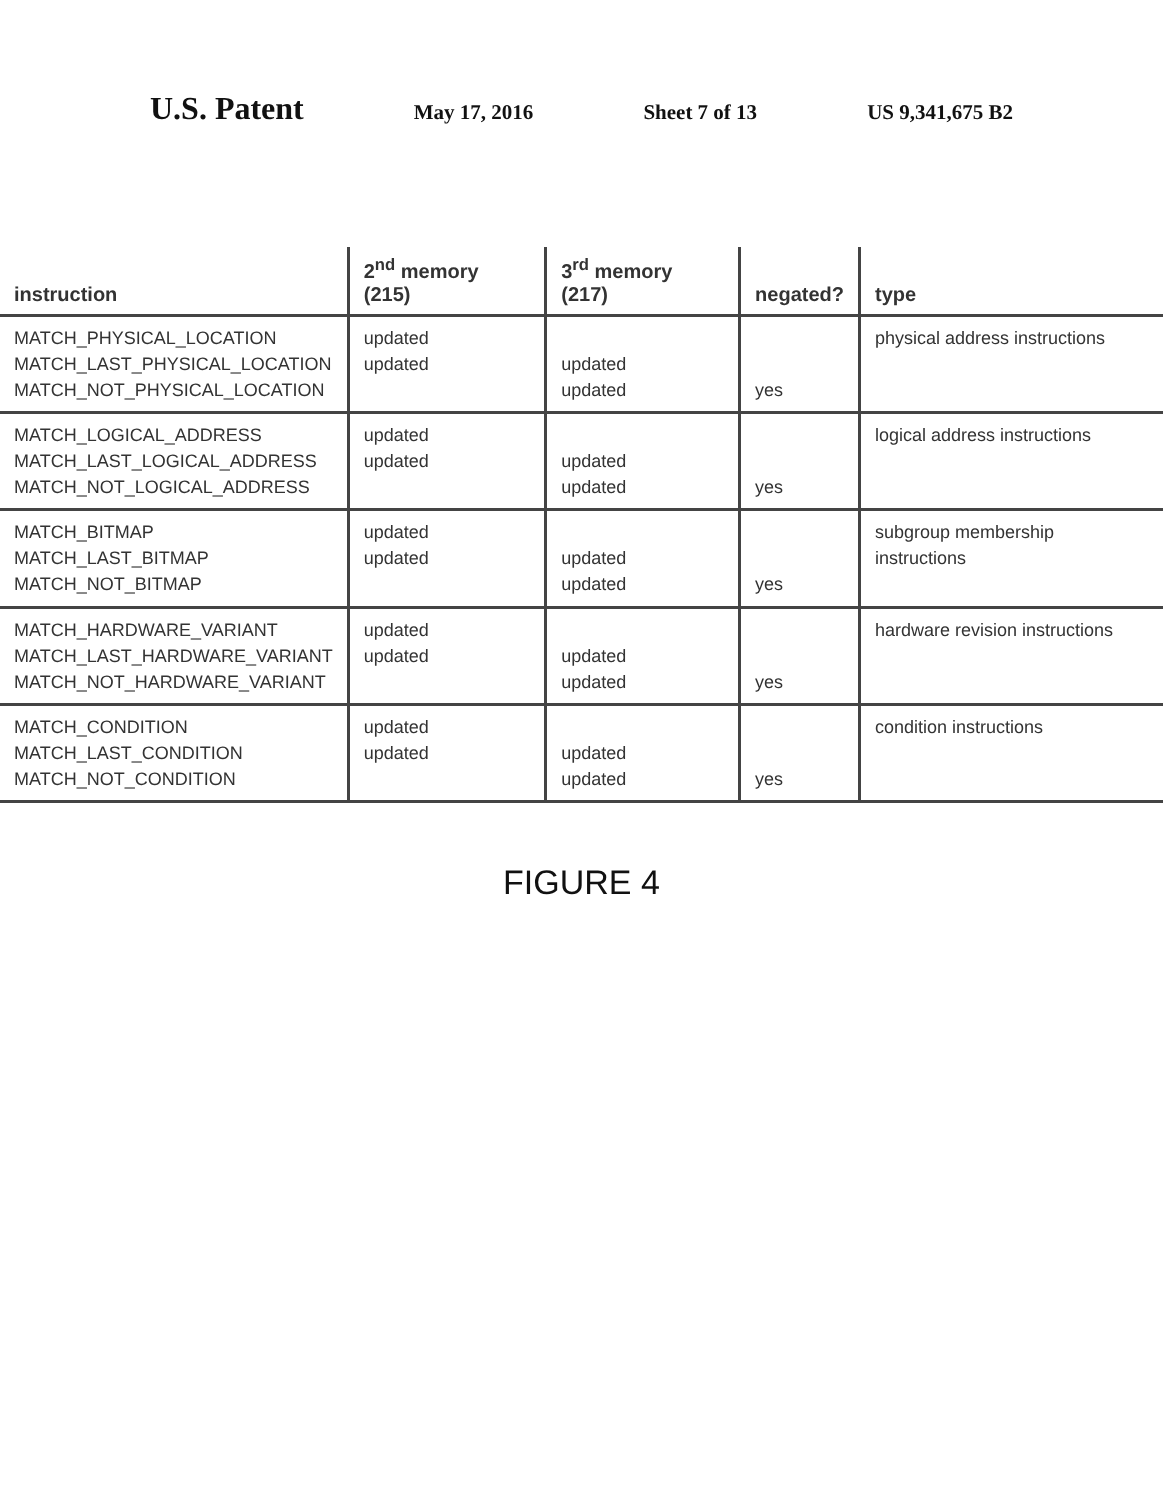U.S. Patent May 17, 2016 Sheet 7 of 13 US 9,341,675 B2
| instruction | 2<sup>nd</sup> memory (215) | 3<sup>rd</sup> memory (217) | negated? | type |
| --- | --- | --- | --- | --- |
| MATCH_PHYSICAL_LOCATION MATCH_LAST_PHYSICAL_LOCATION MATCH_NOT_PHYSICAL_LOCATION | updated updated | updated updated | yes | physical address instructions |
| MATCH_LOGICAL_ADDRESS MATCH_LAST_LOGICAL_ADDRESS MATCH_NOT_LOGICAL_ADDRESS | updated updated | updated updated | yes | logical address instructions |
| MATCH_BITMAP MATCH_LAST_BITMAP MATCH_NOT_BITMAP | updated updated | updated updated | yes | subgroup membership instructions |
| MATCH_HARDWARE_VARIANT MATCH_LAST_HARDWARE_VARIANT MATCH_NOT_HARDWARE_VARIANT | updated updated | updated updated | yes | hardware revision instructions |
| MATCH_CONDITION MATCH_LAST_CONDITION MATCH_NOT_CONDITION | updated updated | updated updated | yes | condition instructions |
FIGURE 4